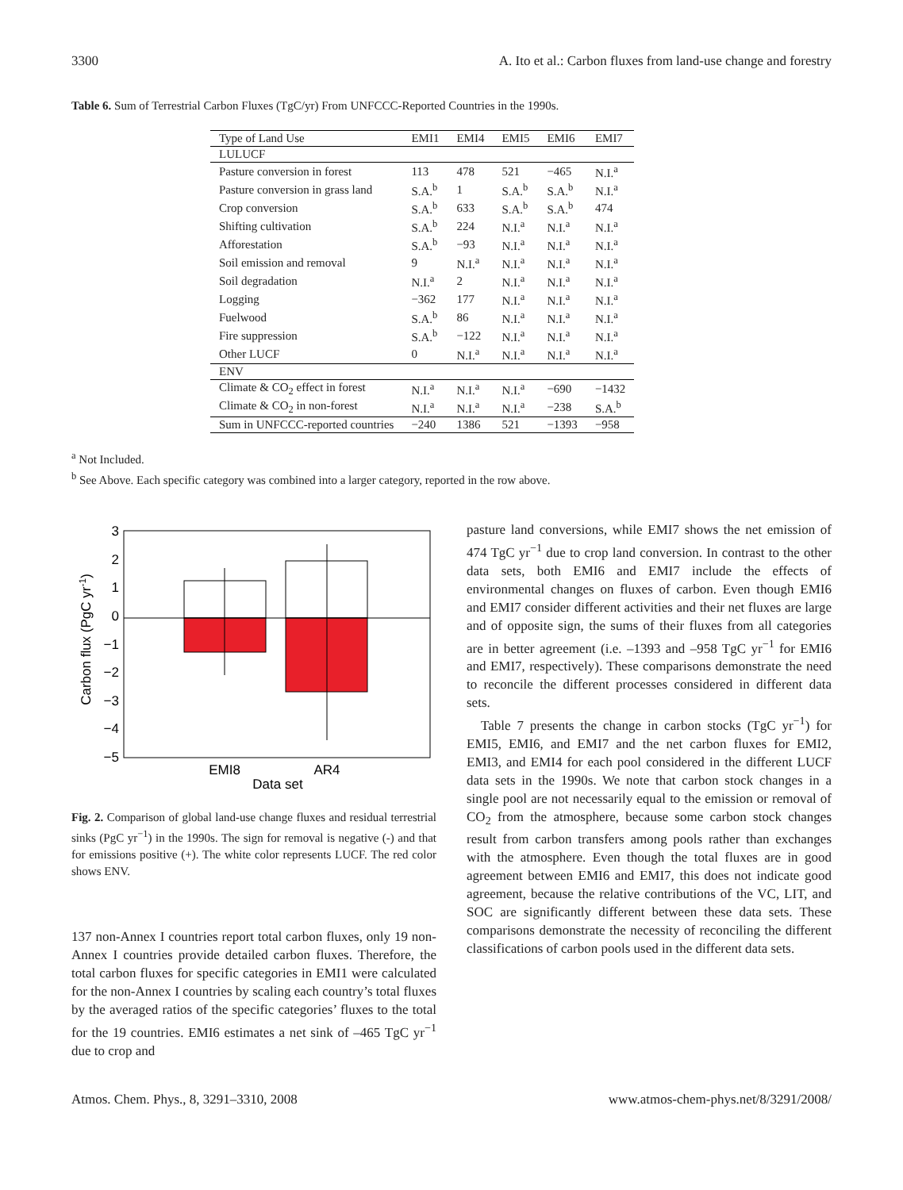3300 A. Ito et al.: Carbon fluxes from land-use change and forestry
Table 6. Sum of Terrestrial Carbon Fluxes (TgC/yr) From UNFCCC-Reported Countries in the 1990s.
| Type of Land Use | EMI1 | EMI4 | EMI5 | EMI6 | EMI7 |
| --- | --- | --- | --- | --- | --- |
| LULUCF | | | | | |
| Pasture conversion in forest | 113 | 478 | 521 | −465 | N.I.<sup>a</sup> |
| Pasture conversion in grass land | S.A.<sup>b</sup> | 1 | S.A.<sup>b</sup> | S.A.<sup>b</sup> | N.I.<sup>a</sup> |
| Crop conversion | S.A.<sup>b</sup> | 633 | S.A.<sup>b</sup> | S.A.<sup>b</sup> | 474 |
| Shifting cultivation | S.A.<sup>b</sup> | 224 | N.I.<sup>a</sup> | N.I.<sup>a</sup> | N.I.<sup>a</sup> |
| Afforestation | S.A.<sup>b</sup> | −93 | N.I.<sup>a</sup> | N.I.<sup>a</sup> | N.I.<sup>a</sup> |
| Soil emission and removal | 9 | N.I.<sup>a</sup> | N.I.<sup>a</sup> | N.I.<sup>a</sup> | N.I.<sup>a</sup> |
| Soil degradation | N.I.<sup>a</sup> | 2 | N.I.<sup>a</sup> | N.I.<sup>a</sup> | N.I.<sup>a</sup> |
| Logging | −362 | 177 | N.I.<sup>a</sup> | N.I.<sup>a</sup> | N.I.<sup>a</sup> |
| Fuelwood | S.A.<sup>b</sup> | 86 | N.I.<sup>a</sup> | N.I.<sup>a</sup> | N.I.<sup>a</sup> |
| Fire suppression | S.A.<sup>b</sup> | −122 | N.I.<sup>a</sup> | N.I.<sup>a</sup> | N.I.<sup>a</sup> |
| Other LUCF | 0 | N.I.<sup>a</sup> | N.I.<sup>a</sup> | N.I.<sup>a</sup> | N.I.<sup>a</sup> |
| ENV | | | | | |
| Climate & CO<sub>2</sub> effect in forest | N.I.<sup>a</sup> | N.I.<sup>a</sup> | N.I.<sup>a</sup> | −690 | −1432 |
| Climate & CO<sub>2</sub> in non-forest | N.I.<sup>a</sup> | N.I.<sup>a</sup> | N.I.<sup>a</sup> | −238 | S.A.<sup>b</sup> |
| Sum in UNFCCC-reported countries | −240 | 1386 | 521 | −1393 | −958 |
<sup>a</sup> Not Included.
<sup>b</sup> See Above. Each specific category was combined into a larger category, reported in the row above.
3
2
1
0
−1
−2
−3
−4
−5
EMI8
AR4
Data set
Carbon flux (PgC yr-1)
Fig. 2. Comparison of global land-use change fluxes and residual terrestrial sinks (PgC yr<sup>−1</sup>) in the 1990s. The sign for removal is negative (-) and that for emissions positive (+). The white color represents LUCF. The red color shows ENV.
137 non-Annex I countries report total carbon fluxes, only 19 non-Annex I countries provide detailed carbon fluxes. Therefore, the total carbon fluxes for specific categories in EMI1 were calculated for the non-Annex I countries by scaling each country’s total fluxes by the averaged ratios of the specific categories’ fluxes to the total for the 19 countries. EMI6 estimates a net sink of –465 TgC yr<sup>−1</sup> due to crop and
pasture land conversions, while EMI7 shows the net emission of 474 TgC yr<sup>−1</sup> due to crop land conversion. In contrast to the other data sets, both EMI6 and EMI7 include the effects of environmental changes on fluxes of carbon. Even though EMI6 and EMI7 consider different activities and their net fluxes are large and of opposite sign, the sums of their fluxes from all categories are in better agreement (i.e. –1393 and –958 TgC yr<sup>−1</sup> for EMI6 and EMI7, respectively). These comparisons demonstrate the need to reconcile the different processes considered in different data sets.
Table 7 presents the change in carbon stocks (TgC yr<sup>−1</sup>) for EMI5, EMI6, and EMI7 and the net carbon fluxes for EMI2, EMI3, and EMI4 for each pool considered in the different LUCF data sets in the 1990s. We note that carbon stock changes in a single pool are not necessarily equal to the emission or removal of CO<sub>2</sub> from the atmosphere, because some carbon stock changes result from carbon transfers among pools rather than exchanges with the atmosphere. Even though the total fluxes are in good agreement between EMI6 and EMI7, this does not indicate good agreement, because the relative contributions of the VC, LIT, and SOC are significantly different between these data sets. These comparisons demonstrate the necessity of reconciling the different classifications of carbon pools used in the different data sets.
Atmos. Chem. Phys., 8, 3291–3310, 2008 www.atmos-chem-phys.net/8/3291/2008/